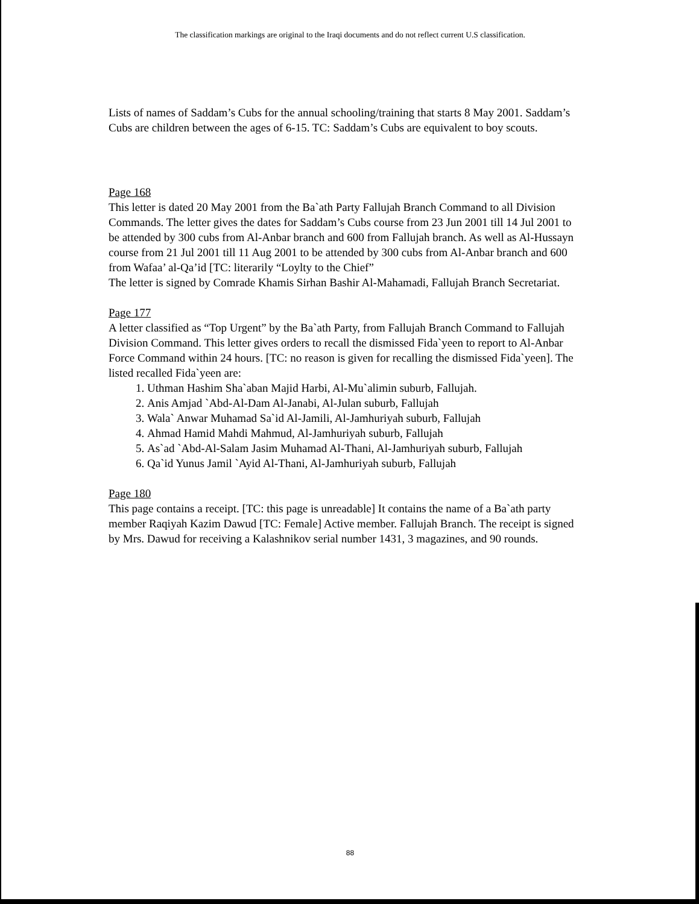The classification markings are original to the Iraqi documents and do not reflect current U.S classification.
Lists of names of Saddam’s Cubs for the annual schooling/training that starts 8 May 2001. Saddam’s Cubs are children between the ages of 6-15. TC: Saddam’s Cubs are equivalent to boy scouts.
Page 168
This letter is dated 20 May 2001 from the Ba`ath Party Fallujah Branch Command to all Division Commands. The letter gives the dates for Saddam’s Cubs course from 23 Jun 2001 till 14 Jul 2001 to be attended by 300 cubs from Al-Anbar branch and 600 from Fallujah branch. As well as Al-Hussayn course from 21 Jul 2001 till 11 Aug 2001 to be attended by 300 cubs from Al-Anbar branch and 600 from Wafaa’ al-Qa’id [TC: literarily “Loylty to the Chief”
The letter is signed by Comrade Khamis Sirhan Bashir Al-Mahamadi, Fallujah Branch Secretariat.
Page 177
A letter classified as “Top Urgent” by the Ba`ath Party, from Fallujah Branch Command to Fallujah Division Command. This letter gives orders to recall the dismissed Fida`yeen to report to Al-Anbar Force Command within 24 hours. [TC: no reason is given for recalling the dismissed Fida`yeen]. The listed recalled Fida`yeen are:
1. Uthman Hashim Sha`aban Majid Harbi, Al-Mu`alimin suburb, Fallujah.
2. Anis Amjad `Abd-Al-Dam Al-Janabi, Al-Julan suburb, Fallujah
3. Wala` Anwar Muhamad Sa`id Al-Jamili, Al-Jamhuriyah suburb, Fallujah
4. Ahmad Hamid Mahdi Mahmud, Al-Jamhuriyah suburb, Fallujah
5. As`ad `Abd-Al-Salam Jasim Muhamad Al-Thani, Al-Jamhuriyah suburb, Fallujah
6. Qa`id Yunus Jamil `Ayid Al-Thani, Al-Jamhuriyah suburb, Fallujah
Page 180
This page contains a receipt. [TC: this page is unreadable] It contains the name of a Ba`ath party member Raqiyah Kazim Dawud [TC: Female] Active member. Fallujah Branch. The receipt is signed by Mrs. Dawud for receiving a Kalashnikov serial number 1431, 3 magazines, and 90 rounds.
88